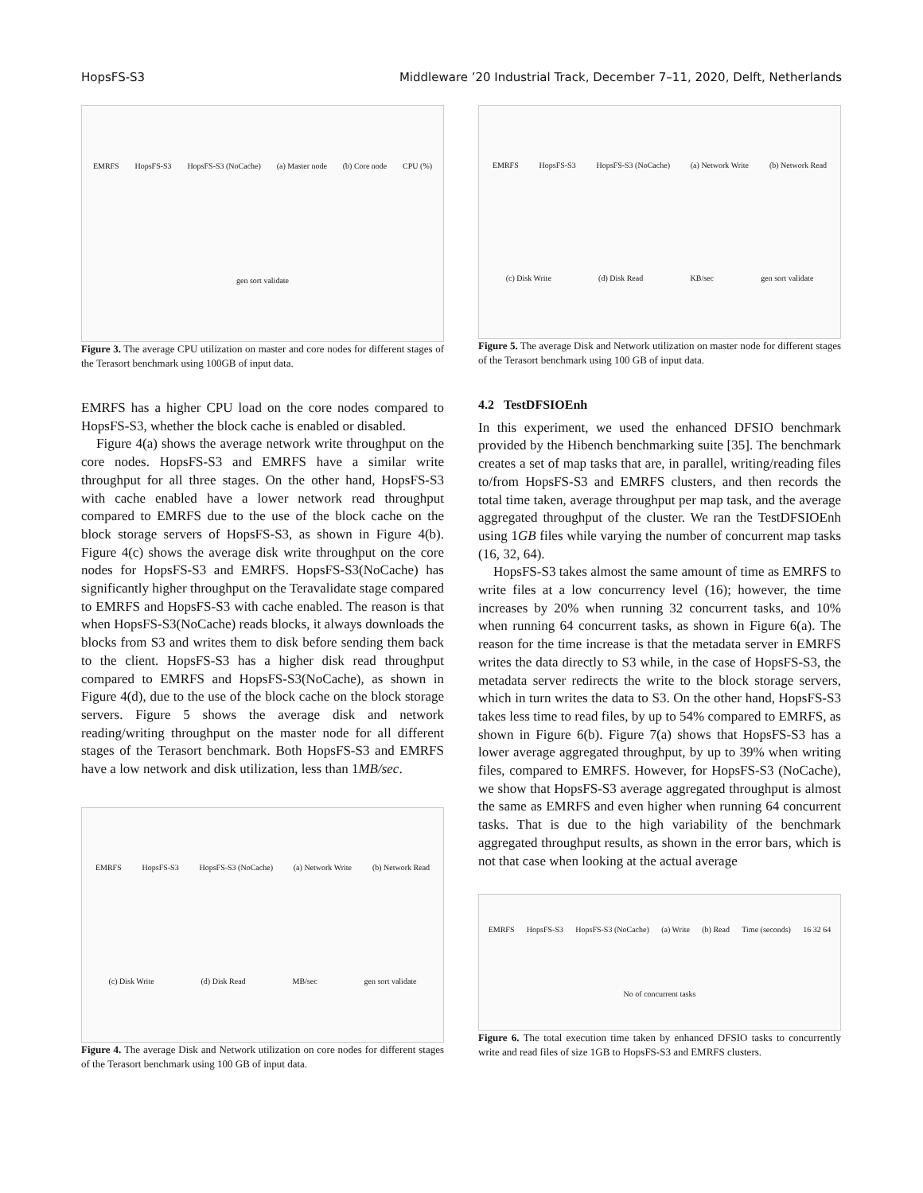HopsFS-S3 Middleware ’20 Industrial Track, December 7–11, 2020, Delft, Netherlands
EMRFS HopsFS-S3 HopsFS-S3 (NoCache) (a) Master node (b) Core node CPU (%) gen sort validate
Figure 3. The average CPU utilization on master and core nodes for different stages of the Terasort benchmark using 100GB of input data.
EMRFS has a higher CPU load on the core nodes compared to HopsFS-S3, whether the block cache is enabled or disabled.
Figure 4(a) shows the average network write throughput on the core nodes. HopsFS-S3 and EMRFS have a similar write throughput for all three stages. On the other hand, HopsFS-S3 with cache enabled have a lower network read throughput compared to EMRFS due to the use of the block cache on the block storage servers of HopsFS-S3, as shown in Figure 4(b). Figure 4(c) shows the average disk write throughput on the core nodes for HopsFS-S3 and EMRFS. HopsFS-S3(NoCache) has significantly higher throughput on the Teravalidate stage compared to EMRFS and HopsFS-S3 with cache enabled. The reason is that when HopsFS-S3(NoCache) reads blocks, it always downloads the blocks from S3 and writes them to disk before sending them back to the client. HopsFS-S3 has a higher disk read throughput compared to EMRFS and HopsFS-S3(NoCache), as shown in Figure 4(d), due to the use of the block cache on the block storage servers. Figure 5 shows the average disk and network reading/writing throughput on the master node for all different stages of the Terasort benchmark. Both HopsFS-S3 and EMRFS have a low network and disk utilization, less than 1MB/sec.
EMRFS HopsFS-S3 HopsFS-S3 (NoCache) (a) Network Write (b) Network Read (c) Disk Write (d) Disk Read MB/sec gen sort validate
Figure 4. The average Disk and Network utilization on core nodes for different stages of the Terasort benchmark using 100 GB of input data.
EMRFS HopsFS-S3 HopsFS-S3 (NoCache) (a) Network Write (b) Network Read (c) Disk Write (d) Disk Read KB/sec gen sort validate
Figure 5. The average Disk and Network utilization on master node for different stages of the Terasort benchmark using 100 GB of input data.
4.2 TestDFSIOEnh
In this experiment, we used the enhanced DFSIO benchmark provided by the Hibench benchmarking suite [35]. The benchmark creates a set of map tasks that are, in parallel, writing/reading files to/from HopsFS-S3 and EMRFS clusters, and then records the total time taken, average throughput per map task, and the average aggregated throughput of the cluster. We ran the TestDFSIOEnh using 1GB files while varying the number of concurrent map tasks (16, 32, 64).
HopsFS-S3 takes almost the same amount of time as EMRFS to write files at a low concurrency level (16); however, the time increases by 20% when running 32 concurrent tasks, and 10% when running 64 concurrent tasks, as shown in Figure 6(a). The reason for the time increase is that the metadata server in EMRFS writes the data directly to S3 while, in the case of HopsFS-S3, the metadata server redirects the write to the block storage servers, which in turn writes the data to S3. On the other hand, HopsFS-S3 takes less time to read files, by up to 54% compared to EMRFS, as shown in Figure 6(b). Figure 7(a) shows that HopsFS-S3 has a lower average aggregated throughput, by up to 39% when writing files, compared to EMRFS. However, for HopsFS-S3 (NoCache), we show that HopsFS-S3 average aggregated throughput is almost the same as EMRFS and even higher when running 64 concurrent tasks. That is due to the high variability of the benchmark aggregated throughput results, as shown in the error bars, which is not that case when looking at the actual average
EMRFS HopsFS-S3 HopsFS-S3 (NoCache) (a) Write (b) Read Time (seconds) 16 32 64 No of concurrent tasks
Figure 6. The total execution time taken by enhanced DFSIO tasks to concurrently write and read files of size 1GB to HopsFS-S3 and EMRFS clusters.